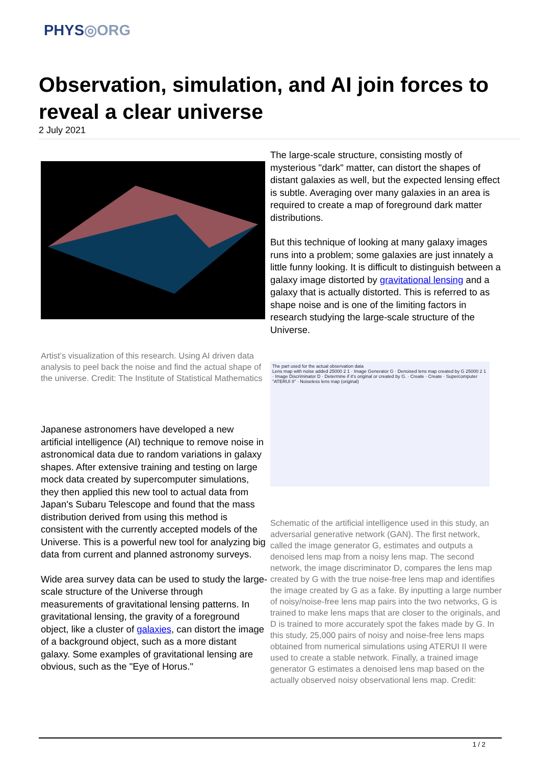PHYS◎ORG
Observation, simulation, and AI join forces to reveal a clear universe
2 July 2021
Artist’s visualization of this research. Using AI driven data analysis to peel back the noise and find the actual shape of the universe. Credit: The Institute of Statistical Mathematics
Japanese astronomers have developed a new artificial intelligence (AI) technique to remove noise in astronomical data due to random variations in galaxy shapes. After extensive training and testing on large mock data created by supercomputer simulations, they then applied this new tool to actual data from Japan's Subaru Telescope and found that the mass distribution derived from using this method is consistent with the currently accepted models of the Universe. This is a powerful new tool for analyzing big data from current and planned astronomy surveys.
Wide area survey data can be used to study the large-scale structure of the Universe through measurements of gravitational lensing patterns. In gravitational lensing, the gravity of a foreground object, like a cluster of galaxies, can distort the image of a background object, such as a more distant galaxy. Some examples of gravitational lensing are obvious, such as the "Eye of Horus."
The large-scale structure, consisting mostly of mysterious "dark" matter, can distort the shapes of distant galaxies as well, but the expected lensing effect is subtle. Averaging over many galaxies in an area is required to create a map of foreground dark matter distributions.
But this technique of looking at many galaxy images runs into a problem; some galaxies are just innately a little funny looking. It is difficult to distinguish between a galaxy image distorted by gravitational lensing and a galaxy that is actually distorted. This is referred to as shape noise and is one of the limiting factors in research studying the large-scale structure of the Universe.
The part used for the actual observation data
Lens map with noise added 25000 2 1 · Image Generator G · Denoised lens map created by G 25000 2 1 · Image Discriminator D · Determine if it's original or created by G. · Create · Create · Supercomputer "ATERUI II" · Noiseless lens map (original)
Schematic of the artificial intelligence used in this study, an adversarial generative network (GAN). The first network, called the image generator G, estimates and outputs a denoised lens map from a noisy lens map. The second network, the image discriminator D, compares the lens map created by G with the true noise-free lens map and identifies the image created by G as a fake. By inputting a large number of noisy/noise-free lens map pairs into the two networks, G is trained to make lens maps that are closer to the originals, and D is trained to more accurately spot the fakes made by G. In this study, 25,000 pairs of noisy and noise-free lens maps obtained from numerical simulations using ATERUI II were used to create a stable network. Finally, a trained image generator G estimates a denoised lens map based on the actually observed noisy observational lens map. Credit:
1 / 2